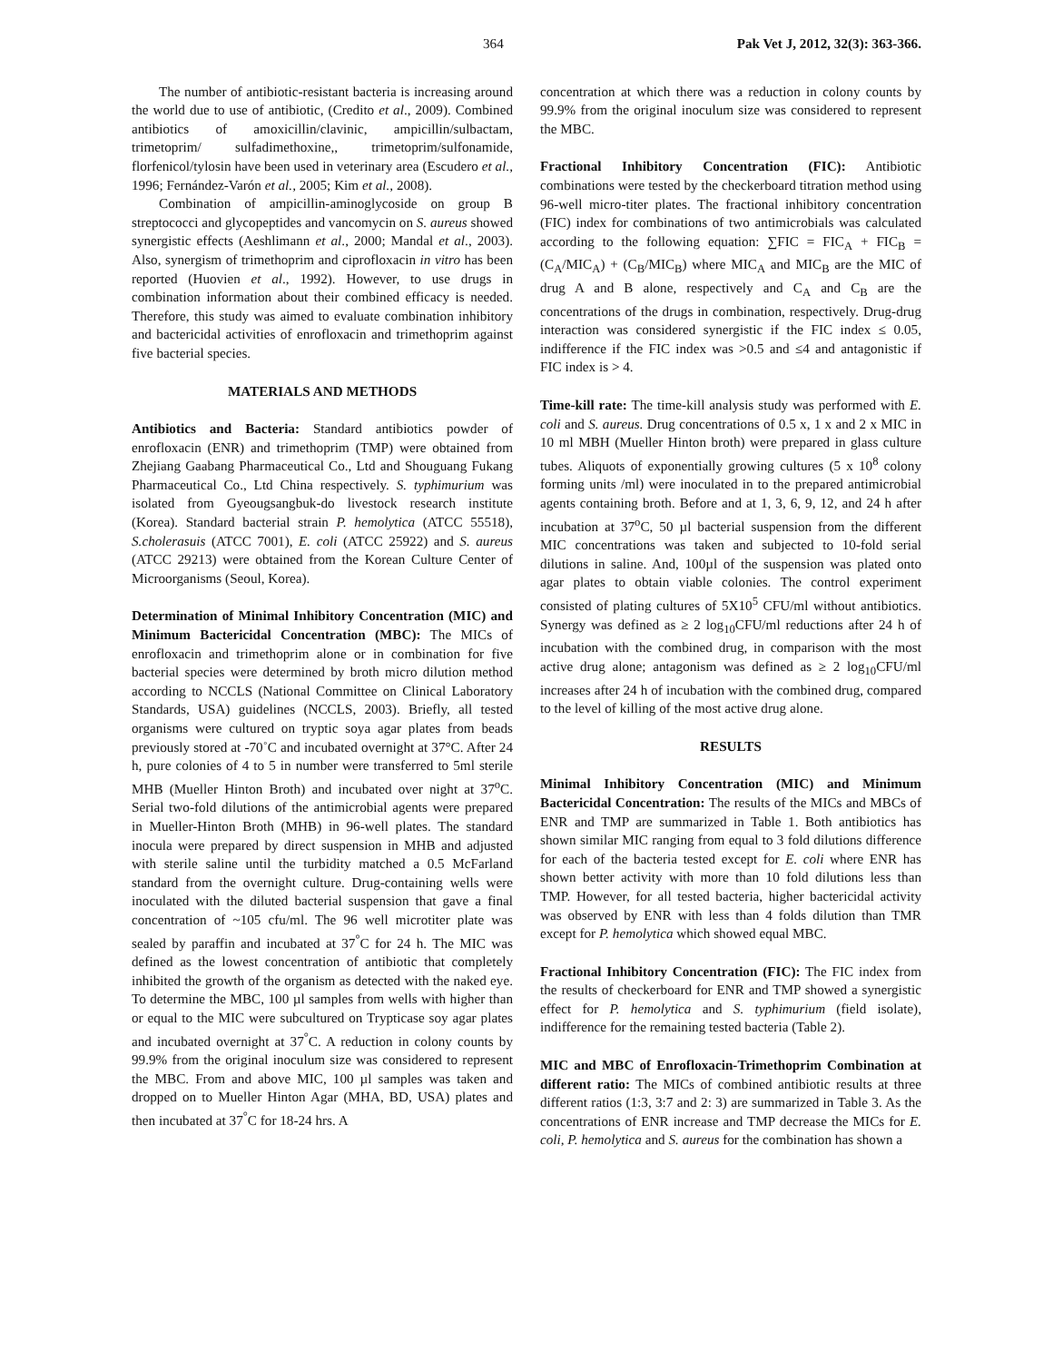364 Pak Vet J, 2012, 32(3): 363-366.
The number of antibiotic-resistant bacteria is increasing around the world due to use of antibiotic, (Credito et al., 2009). Combined antibiotics of amoxicillin/clavinic, ampicillin/sulbactam, trimetoprim/ sulfadimethoxine,, trimetoprim/sulfonamide, florfenicol/tylosin have been used in veterinary area (Escudero et al., 1996; Fernández-Varón et al., 2005; Kim et al., 2008).
Combination of ampicillin-aminoglycoside on group B streptococci and glycopeptides and vancomycin on S. aureus showed synergistic effects (Aeshlimann et al., 2000; Mandal et al., 2003). Also, synergism of trimethoprim and ciprofloxacin in vitro has been reported (Huovien et al., 1992). However, to use drugs in combination information about their combined efficacy is needed. Therefore, this study was aimed to evaluate combination inhibitory and bactericidal activities of enrofloxacin and trimethoprim against five bacterial species.
MATERIALS AND METHODS
Antibiotics and Bacteria: Standard antibiotics powder of enrofloxacin (ENR) and trimethoprim (TMP) were obtained from Zhejiang Gaabang Pharmaceutical Co., Ltd and Shouguang Fukang Pharmaceutical Co., Ltd China respectively. S. typhimurium was isolated from Gyeougsangbuk-do livestock research institute (Korea). Standard bacterial strain P. hemolytica (ATCC 55518), S.cholerasuis (ATCC 7001), E. coli (ATCC 25922) and S. aureus (ATCC 29213) were obtained from the Korean Culture Center of Microorganisms (Seoul, Korea).
Determination of Minimal Inhibitory Concentration (MIC) and Minimum Bactericidal Concentration (MBC): The MICs of enrofloxacin and trimethoprim alone or in combination for five bacterial species were determined by broth micro dilution method according to NCCLS (National Committee on Clinical Laboratory Standards, USA) guidelines (NCCLS, 2003). Briefly, all tested organisms were cultured on tryptic soya agar plates from beads previously stored at -70˚C and incubated overnight at 37°C. After 24 h, pure colonies of 4 to 5 in number were transferred to 5ml sterile MHB (Mueller Hinton Broth) and incubated over night at 37<sup>o</sup>C. Serial two-fold dilutions of the antimicrobial agents were prepared in Mueller-Hinton Broth (MHB) in 96-well plates. The standard inocula were prepared by direct suspension in MHB and adjusted with sterile saline until the turbidity matched a 0.5 McFarland standard from the overnight culture. Drug-containing wells were inoculated with the diluted bacterial suspension that gave a final concentration of ~105 cfu/ml. The 96 well microtiter plate was sealed by paraffin and incubated at 37<sup>°</sup>C for 24 h. The MIC was defined as the lowest concentration of antibiotic that completely inhibited the growth of the organism as detected with the naked eye. To determine the MBC, 100 µl samples from wells with higher than or equal to the MIC were subcultured on Trypticase soy agar plates and incubated overnight at 37<sup>°</sup>C. A reduction in colony counts by 99.9% from the original inoculum size was considered to represent the MBC. From and above MIC, 100 µl samples was taken and dropped on to Mueller Hinton Agar (MHA, BD, USA) plates and then incubated at 37<sup>°</sup>C for 18-24 hrs. A
concentration at which there was a reduction in colony counts by 99.9% from the original inoculum size was considered to represent the MBC.
Fractional Inhibitory Concentration (FIC): Antibiotic combinations were tested by the checkerboard titration method using 96-well micro-titer plates. The fractional inhibitory concentration (FIC) index for combinations of two antimicrobials was calculated according to the following equation: ∑FIC = FIC<sub>A</sub> + FIC<sub>B</sub> = (C<sub>A</sub>/MIC<sub>A</sub>) + (C<sub>B</sub>/MIC<sub>B</sub>) where MIC<sub>A</sub> and MIC<sub>B</sub> are the MIC of drug A and B alone, respectively and C<sub>A</sub> and C<sub>B</sub> are the concentrations of the drugs in combination, respectively. Drug-drug interaction was considered synergistic if the FIC index ≤ 0.05, indifference if the FIC index was >0.5 and ≤4 and antagonistic if FIC index is > 4.
Time-kill rate: The time-kill analysis study was performed with E. coli and S. aureus. Drug concentrations of 0.5 x, 1 x and 2 x MIC in 10 ml MBH (Mueller Hinton broth) were prepared in glass culture tubes. Aliquots of exponentially growing cultures (5 x 10<sup>8</sup> colony forming units /ml) were inoculated in to the prepared antimicrobial agents containing broth. Before and at 1, 3, 6, 9, 12, and 24 h after incubation at 37<sup>o</sup>C, 50 µl bacterial suspension from the different MIC concentrations was taken and subjected to 10-fold serial dilutions in saline. And, 100µl of the suspension was plated onto agar plates to obtain viable colonies. The control experiment consisted of plating cultures of 5X10<sup>5</sup> CFU/ml without antibiotics. Synergy was defined as ≥ 2 log<sub>10</sub>CFU/ml reductions after 24 h of incubation with the combined drug, in comparison with the most active drug alone; antagonism was defined as ≥ 2 log<sub>10</sub>CFU/ml increases after 24 h of incubation with the combined drug, compared to the level of killing of the most active drug alone.
RESULTS
Minimal Inhibitory Concentration (MIC) and Minimum Bactericidal Concentration: The results of the MICs and MBCs of ENR and TMP are summarized in Table 1. Both antibiotics has shown similar MIC ranging from equal to 3 fold dilutions difference for each of the bacteria tested except for E. coli where ENR has shown better activity with more than 10 fold dilutions less than TMP. However, for all tested bacteria, higher bactericidal activity was observed by ENR with less than 4 folds dilution than TMR except for P. hemolytica which showed equal MBC.
Fractional Inhibitory Concentration (FIC): The FIC index from the results of checkerboard for ENR and TMP showed a synergistic effect for P. hemolytica and S. typhimurium (field isolate), indifference for the remaining tested bacteria (Table 2).
MIC and MBC of Enrofloxacin-Trimethoprim Combination at different ratio: The MICs of combined antibiotic results at three different ratios (1:3, 3:7 and 2: 3) are summarized in Table 3. As the concentrations of ENR increase and TMP decrease the MICs for E. coli, P. hemolytica and S. aureus for the combination has shown a